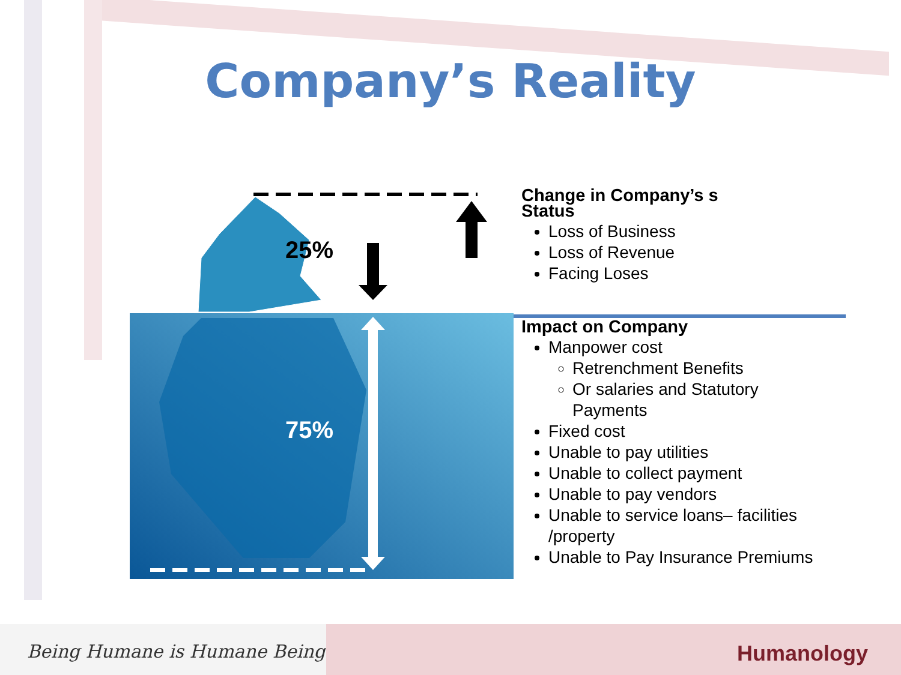Company’s Reality
25%
75%
Change in Company’s s
Status
Loss of Business
Loss of Revenue
Facing Loses
Impact on Company
Manpower cost
Retrenchment Benefits
Or salaries and Statutory Payments
Fixed cost
Unable to pay utilities
Unable to collect payment
Unable to pay vendors
Unable to service loans– facilities /property
Unable to Pay Insurance Premiums
Being Humane is Humane Being
Humanology